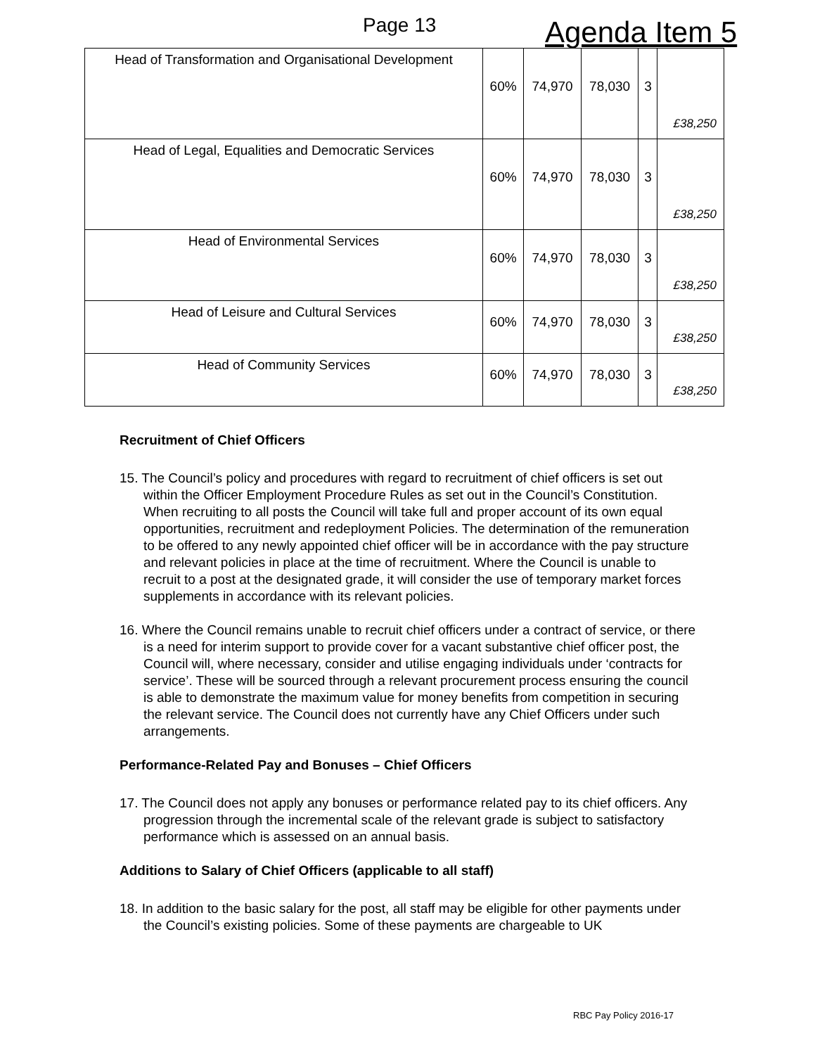Page 13 Agenda Item 5
| Head of Transformation and Organisational Development | 60% | 74,970 | 78,030 | 3 | £38,250 |
| Head of Legal, Equalities and Democratic Services | 60% | 74,970 | 78,030 | 3 | £38,250 |
| Head of Environmental Services | 60% | 74,970 | 78,030 | 3 | £38,250 |
| Head of Leisure and Cultural Services | 60% | 74,970 | 78,030 | 3 | £38,250 |
| Head of Community Services | 60% | 74,970 | 78,030 | 3 | £38,250 |
Recruitment of Chief Officers
15. The Council’s policy and procedures with regard to recruitment of chief officers is set out within the Officer Employment Procedure Rules as set out in the Council’s Constitution. When recruiting to all posts the Council will take full and proper account of its own equal opportunities, recruitment and redeployment Policies. The determination of the remuneration to be offered to any newly appointed chief officer will be in accordance with the pay structure and relevant policies in place at the time of recruitment. Where the Council is unable to recruit to a post at the designated grade, it will consider the use of temporary market forces supplements in accordance with its relevant policies.
16. Where the Council remains unable to recruit chief officers under a contract of service, or there is a need for interim support to provide cover for a vacant substantive chief officer post, the Council will, where necessary, consider and utilise engaging individuals under ‘contracts for service’. These will be sourced through a relevant procurement process ensuring the council is able to demonstrate the maximum value for money benefits from competition in securing the relevant service. The Council does not currently have any Chief Officers under such arrangements.
Performance-Related Pay and Bonuses – Chief Officers
17. The Council does not apply any bonuses or performance related pay to its chief officers. Any progression through the incremental scale of the relevant grade is subject to satisfactory performance which is assessed on an annual basis.
Additions to Salary of Chief Officers (applicable to all staff)
18. In addition to the basic salary for the post, all staff may be eligible for other payments under the Council’s existing policies. Some of these payments are chargeable to UK
RBC Pay Policy 2016-17